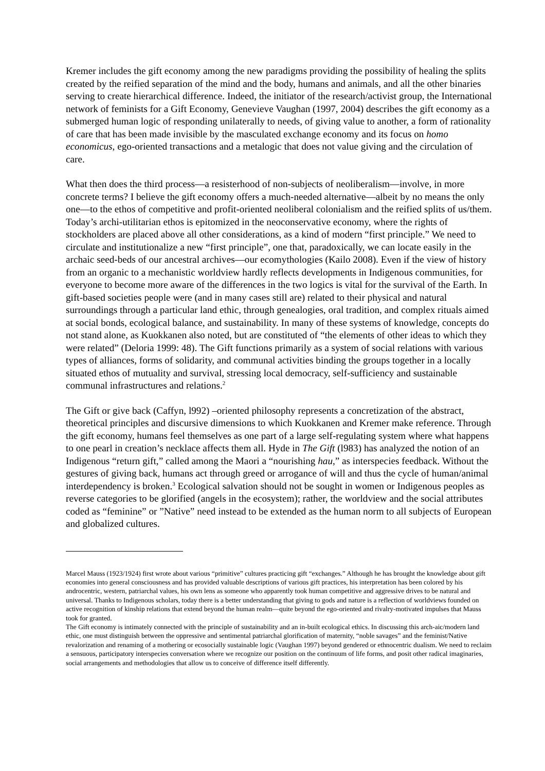Kremer includes the gift economy among the new paradigms providing the possibility of healing the splits created by the reified separation of the mind and the body, humans and animals, and all the other binaries serving to create hierarchical difference. Indeed, the initiator of the research/activist group, the International network of feminists for a Gift Economy, Genevieve Vaughan (1997, 2004) describes the gift economy as a submerged human logic of responding unilaterally to needs, of giving value to another, a form of rationality of care that has been made invisible by the masculated exchange economy and its focus on homo economicus, ego-oriented transactions and a metalogic that does not value giving and the circulation of care.
What then does the third process—a resisterhood of non-subjects of neoliberalism—involve, in more concrete terms? I believe the gift economy offers a much-needed alternative—albeit by no means the only one—to the ethos of competitive and profit-oriented neoliberal colonialism and the reified splits of us/them. Today’s archi-utilitarian ethos is epitomized in the neoconservative economy, where the rights of stockholders are placed above all other considerations, as a kind of modern “first principle.” We need to circulate and institutionalize a new “first principle”, one that, paradoxically, we can locate easily in the archaic seed-beds of our ancestral archives—our ecomythologies (Kailo 2008). Even if the view of history from an organic to a mechanistic worldview hardly reflects developments in Indigenous communities, for everyone to become more aware of the differences in the two logics is vital for the survival of the Earth. In gift-based societies people were (and in many cases still are) related to their physical and natural surroundings through a particular land ethic, through genealogies, oral tradition, and complex rituals aimed at social bonds, ecological balance, and sustainability. In many of these systems of knowledge, concepts do not stand alone, as Kuokkanen also noted, but are constituted of “the elements of other ideas to which they were related” (Deloria 1999: 48). The Gift functions primarily as a system of social relations with various types of alliances, forms of solidarity, and communal activities binding the groups together in a locally situated ethos of mutuality and survival, stressing local democracy, self-sufficiency and sustainable communal infrastructures and relations.<sup>2</sup>
The Gift or give back (Caffyn, l992) –oriented philosophy represents a concretization of the abstract, theoretical principles and discursive dimensions to which Kuokkanen and Kremer make reference. Through the gift economy, humans feel themselves as one part of a large self-regulating system where what happens to one pearl in creation’s necklace affects them all. Hyde in The Gift (l983) has analyzed the notion of an Indigenous “return gift,” called among the Maori a “nourishing hau,” as interspecies feedback. Without the gestures of giving back, humans act through greed or arrogance of will and thus the cycle of human/animal interdependency is broken.<sup>3</sup> Ecological salvation should not be sought in women or Indigenous peoples as reverse categories to be glorified (angels in the ecosystem); rather, the worldview and the social attributes coded as “feminine” or ”Native” need instead to be extended as the human norm to all subjects of European and globalized cultures.
Marcel Mauss (1923/1924) first wrote about various “primitive” cultures practicing gift “exchanges.” Although he has brought the knowledge about gift economies into general consciousness and has provided valuable descriptions of various gift practices, his interpretation has been colored by his androcentric, western, patriarchal values, his own lens as someone who apparently took human competitive and aggressive drives to be natural and universal. Thanks to Indigenous scholars, today there is a better understanding that giving to gods and nature is a reflection of worldviews founded on active recognition of kinship relations that extend beyond the human realm—quite beyond the ego-oriented and rivalry-motivated impulses that Mauss took for granted.
The Gift economy is intimately connected with the principle of sustainability and an in-built ecological ethics. In discussing this arch-aic/modern land ethic, one must distinguish between the oppressive and sentimental patriarchal glorification of maternity, “noble savages” and the feminist/Native revalorization and renaming of a mothering or ecosocially sustainable logic (Vaughan 1997) beyond gendered or ethnocentric dualism. We need to reclaim a sensuous, participatory interspecies conversation where we recognize our position on the continuum of life forms, and posit other radical imaginaries, social arrangements and methodologies that allow us to conceive of difference itself differently.